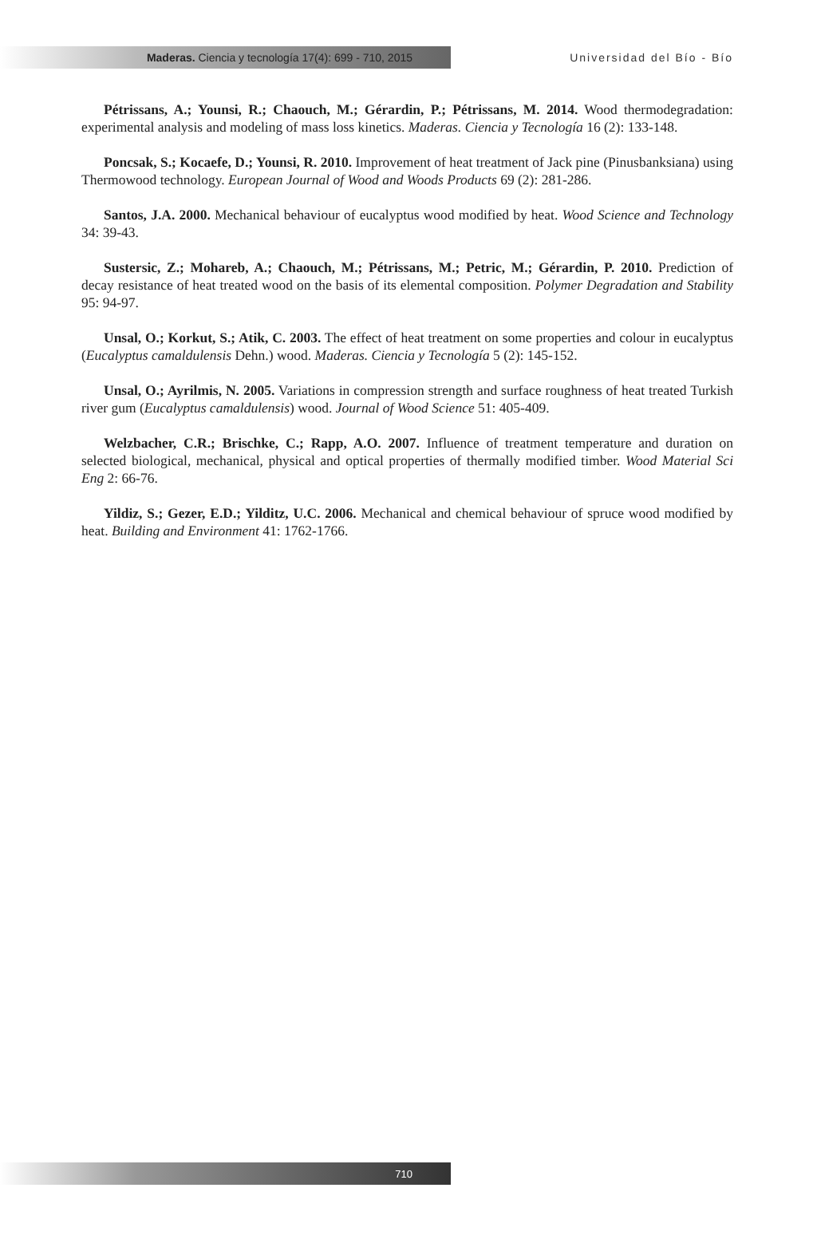Maderas. Ciencia y tecnología 17(4): 699 - 710, 2015
Universidad del Bío - Bío
Pétrissans, A.; Younsi, R.; Chaouch, M.; Gérardin, P.; Pétrissans, M. 2014. Wood thermodegradation: experimental analysis and modeling of mass loss kinetics. Maderas. Ciencia y Tecnología 16 (2): 133-148.
Poncsak, S.; Kocaefe, D.; Younsi, R. 2010. Improvement of heat treatment of Jack pine (Pinusbanksiana) using Thermowood technology. European Journal of Wood and Woods Products 69 (2): 281-286.
Santos, J.A. 2000. Mechanical behaviour of eucalyptus wood modified by heat. Wood Science and Technology 34: 39-43.
Sustersic, Z.; Mohareb, A.; Chaouch, M.; Pétrissans, M.; Petric, M.; Gérardin, P. 2010. Prediction of decay resistance of heat treated wood on the basis of its elemental composition. Polymer Degradation and Stability 95: 94-97.
Unsal, O.; Korkut, S.; Atik, C. 2003. The effect of heat treatment on some properties and colour in eucalyptus (Eucalyptus camaldulensis Dehn.) wood. Maderas. Ciencia y Tecnología 5 (2): 145-152.
Unsal, O.; Ayrilmis, N. 2005. Variations in compression strength and surface roughness of heat treated Turkish river gum (Eucalyptus camaldulensis) wood. Journal of Wood Science 51: 405-409.
Welzbacher, C.R.; Brischke, C.; Rapp, A.O. 2007. Influence of treatment temperature and duration on selected biological, mechanical, physical and optical properties of thermally modified timber. Wood Material Sci Eng 2: 66-76.
Yildiz, S.; Gezer, E.D.; Yilditz, U.C. 2006. Mechanical and chemical behaviour of spruce wood modified by heat. Building and Environment 41: 1762-1766.
710